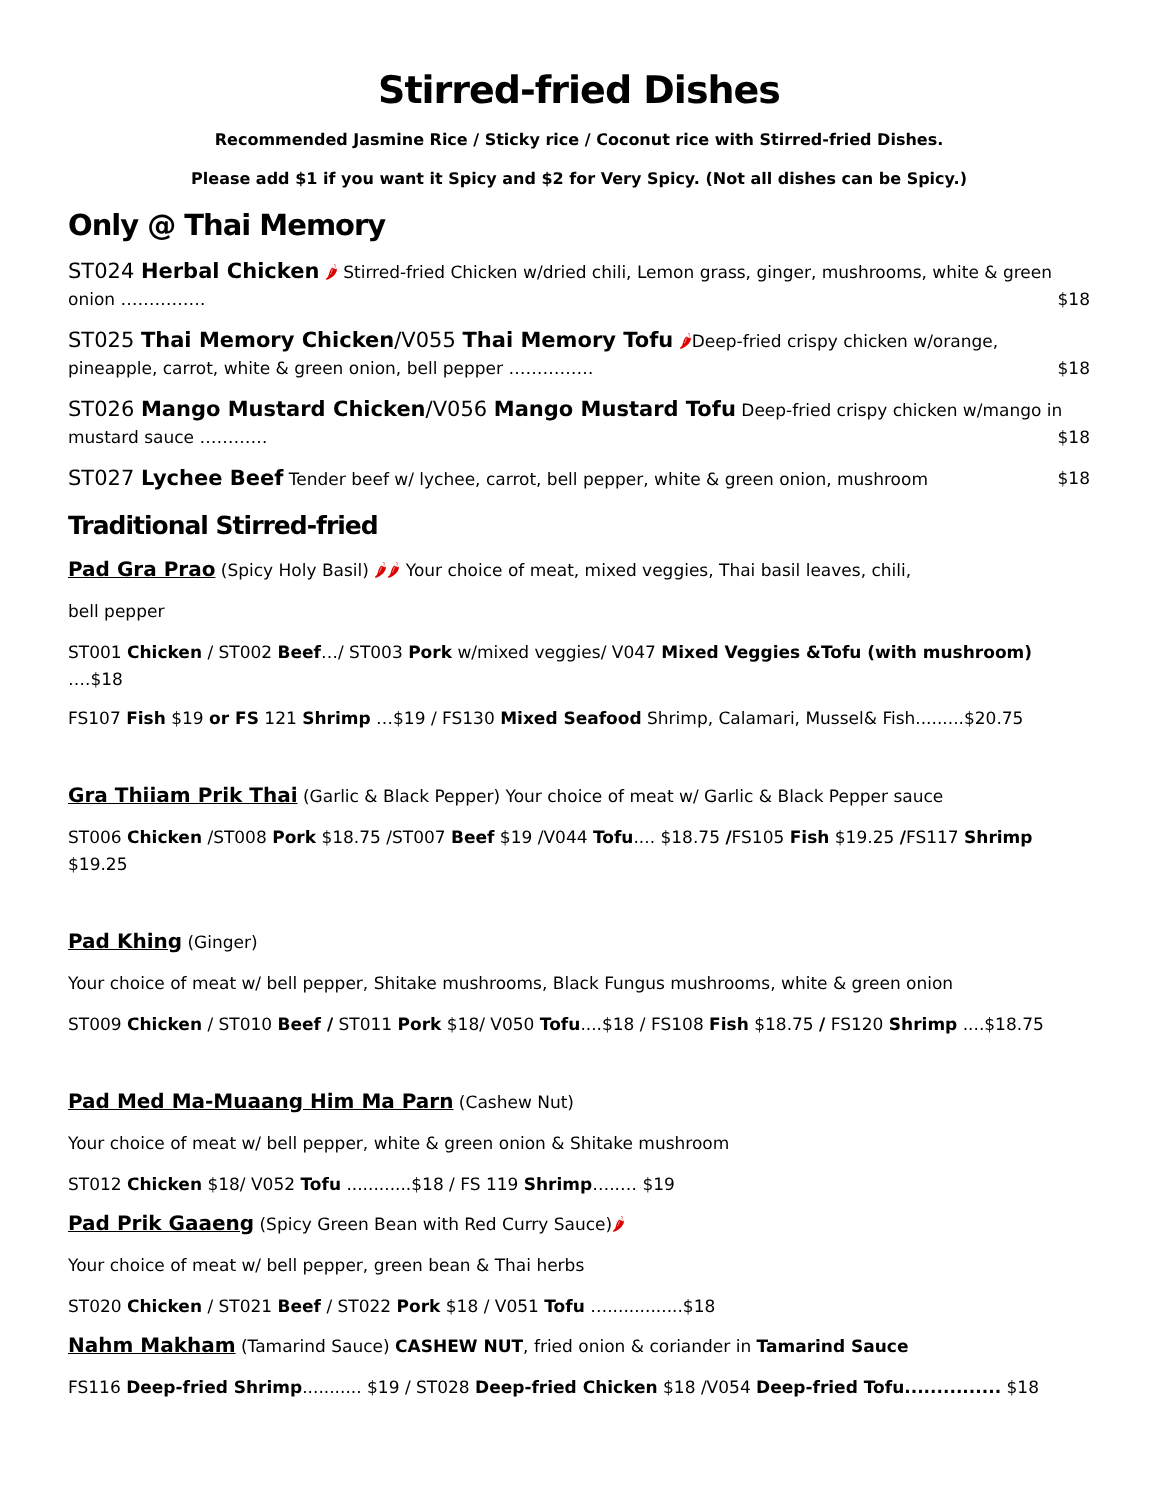Stirred-fried Dishes
Recommended Jasmine Rice / Sticky rice / Coconut rice with Stirred-fried Dishes.
Please add $1 if you want it Spicy and $2 for Very Spicy. (Not all dishes can be Spicy.)
Only @ Thai Memory
ST024 Herbal Chicken 🌶 Stirred-fried Chicken w/dried chili, Lemon grass, ginger, mushrooms, white & green onion …………… $18
ST025 Thai Memory Chicken/V055 Thai Memory Tofu 🌶Deep-fried crispy chicken w/orange, pineapple, carrot, white & green onion, bell pepper …………… $18
ST026 Mango Mustard Chicken/V056 Mango Mustard Tofu Deep-fried crispy chicken w/mango in mustard sauce ………… $18
ST027 Lychee Beef Tender beef w/ lychee, carrot, bell pepper, white & green onion, mushroom $18
Traditional Stirred-fried
Pad Gra Prao (Spicy Holy Basil) 🌶🌶 Your choice of meat, mixed veggies, Thai basil leaves, chili,
bell pepper
ST001 Chicken / ST002 Beef…/ ST003 Pork w/mixed veggies/ V047 Mixed Veggies &Tofu (with mushroom) ….$18
FS107 Fish $19 or FS 121 Shrimp …$19 / FS130 Mixed Seafood Shrimp, Calamari, Mussel& Fish.........$20.75
Gra Thiiam Prik Thai (Garlic & Black Pepper) Your choice of meat w/ Garlic & Black Pepper sauce
ST006 Chicken /ST008 Pork $18.75 /ST007 Beef $19 /V044 Tofu.... $18.75 /FS105 Fish $19.25 /FS117 Shrimp $19.25
Pad Khing (Ginger)
Your choice of meat w/ bell pepper, Shitake mushrooms, Black Fungus mushrooms, white & green onion
ST009 Chicken / ST010 Beef / ST011 Pork $18/ V050 Tofu....$18 / FS108 Fish $18.75 / FS120 Shrimp ....$18.75
Pad Med Ma-Muaang Him Ma Parn (Cashew Nut)
Your choice of meat w/ bell pepper, white & green onion & Shitake mushroom
ST012 Chicken $18/ V052 Tofu ............$18 / FS 119 Shrimp…..… $19
Pad Prik Gaaeng (Spicy Green Bean with Red Curry Sauce)🌶
Your choice of meat w/ bell pepper, green bean & Thai herbs
ST020 Chicken / ST021 Beef / ST022 Pork $18 / V051 Tofu …..............$18
Nahm Makham (Tamarind Sauce) CASHEW NUT, fried onion & coriander in Tamarind Sauce
FS116 Deep-fried Shrimp........... $19 / ST028 Deep-fried Chicken $18 /V054 Deep-fried Tofu............... $18